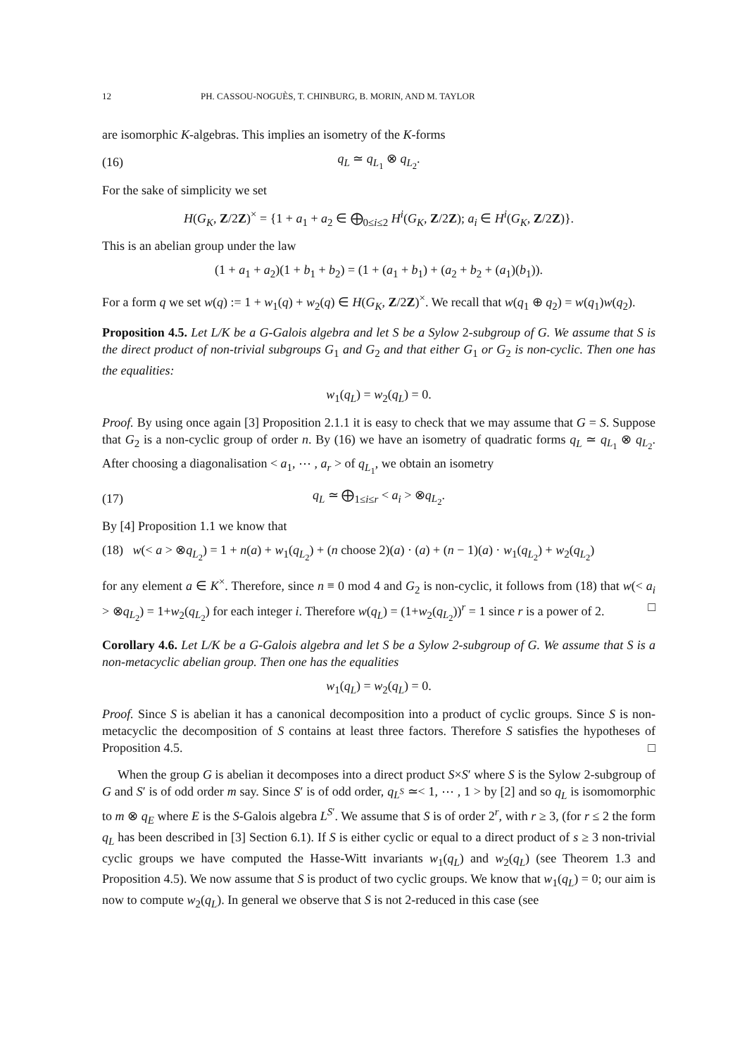12 PH. CASSOU-NOGUÈS, T. CHINBURG, B. MORIN, AND M. TAYLOR
are isomorphic K-algebras. This implies an isometry of the K-forms
(16) q<sub>L</sub> ≃ q<sub>L<sub>1</sub></sub> ⊗ q<sub>L<sub>2</sub></sub>.
For the sake of simplicity we set
H(G<sub>K</sub>, Z/2Z)<sup>×</sup> = {1 + a<sub>1</sub> + a<sub>2</sub> ∈ ⨁<sub>0≤i≤2</sub> H<sup>i</sup>(G<sub>K</sub>, Z/2Z); a<sub>i</sub> ∈ H<sup>i</sup>(G<sub>K</sub>, Z/2Z)}.
This is an abelian group under the law
(1 + a<sub>1</sub> + a<sub>2</sub>)(1 + b<sub>1</sub> + b<sub>2</sub>) = (1 + (a<sub>1</sub> + b<sub>1</sub>) + (a<sub>2</sub> + b<sub>2</sub> + (a<sub>1</sub>)(b<sub>1</sub>)).
For a form q we set w(q) := 1 + w<sub>1</sub>(q) + w<sub>2</sub>(q) ∈ H(G<sub>K</sub>, Z/2Z)<sup>×</sup>. We recall that w(q<sub>1</sub> ⊕ q<sub>2</sub>) = w(q<sub>1</sub>)w(q<sub>2</sub>).
Proposition 4.5. Let L/K be a G-Galois algebra and let S be a Sylow 2-subgroup of G. We assume that S is the direct product of non-trivial subgroups G<sub>1</sub> and G<sub>2</sub> and that either G<sub>1</sub> or G<sub>2</sub> is non-cyclic. Then one has the equalities:
w<sub>1</sub>(q<sub>L</sub>) = w<sub>2</sub>(q<sub>L</sub>) = 0.
Proof. By using once again [3] Proposition 2.1.1 it is easy to check that we may assume that G = S. Suppose that G<sub>2</sub> is a non-cyclic group of order n. By (16) we have an isometry of quadratic forms q<sub>L</sub> ≃ q<sub>L<sub>1</sub></sub> ⊗ q<sub>L<sub>2</sub></sub>. After choosing a diagonalisation < a<sub>1</sub>, ⋯ , a<sub>r</sub> > of q<sub>L<sub>1</sub></sub>, we obtain an isometry
(17) q<sub>L</sub> ≃ ⨁<sub>1≤i≤r</sub> < a<sub>i</sub> > ⊗q<sub>L<sub>2</sub></sub>.
By [4] Proposition 1.1 we know that
(18) w(< a > ⊗q<sub>L<sub>2</sub></sub>) = 1 + n(a) + w<sub>1</sub>(q<sub>L<sub>2</sub></sub>) + (n choose 2)(a) · (a) + (n − 1)(a) · w<sub>1</sub>(q<sub>L<sub>2</sub></sub>) + w<sub>2</sub>(q<sub>L<sub>2</sub></sub>)
for any element a ∈ K<sup>×</sup>. Therefore, since n ≡ 0 mod 4 and G<sub>2</sub> is non-cyclic, it follows from (18) that w(< a<sub>i</sub> > ⊗q<sub>L<sub>2</sub></sub>) = 1+w<sub>2</sub>(q<sub>L<sub>2</sub></sub>) for each integer i. Therefore w(q<sub>L</sub>) = (1+w<sub>2</sub>(q<sub>L<sub>2</sub></sub>))<sup>r</sup> = 1 since r is a power of 2. □
Corollary 4.6. Let L/K be a G-Galois algebra and let S be a Sylow 2-subgroup of G. We assume that S is a non-metacyclic abelian group. Then one has the equalities
w<sub>1</sub>(q<sub>L</sub>) = w<sub>2</sub>(q<sub>L</sub>) = 0.
Proof. Since S is abelian it has a canonical decomposition into a product of cyclic groups. Since S is non-metacyclic the decomposition of S contains at least three factors. Therefore S satisfies the hypotheses of Proposition 4.5. □
When the group G is abelian it decomposes into a direct product S×S′ where S is the Sylow 2-subgroup of G and S′ is of odd order m say. Since S′ is of odd order, q<sub>L<sup>S</sup></sub> ≃< 1, ⋯ , 1 > by [2] and so q<sub>L</sub> is isomomorphic to m ⊗ q<sub>E</sub> where E is the S-Galois algebra L<sup>S′</sup>. We assume that S is of order 2<sup>r</sup>, with r ≥ 3, (for r ≤ 2 the form q<sub>L</sub> has been described in [3] Section 6.1). If S is either cyclic or equal to a direct product of s ≥ 3 non-trivial cyclic groups we have computed the Hasse-Witt invariants w<sub>1</sub>(q<sub>L</sub>) and w<sub>2</sub>(q<sub>L</sub>) (see Theorem 1.3 and Proposition 4.5). We now assume that S is product of two cyclic groups. We know that w<sub>1</sub>(q<sub>L</sub>) = 0; our aim is now to compute w<sub>2</sub>(q<sub>L</sub>). In general we observe that S is not 2-reduced in this case (see